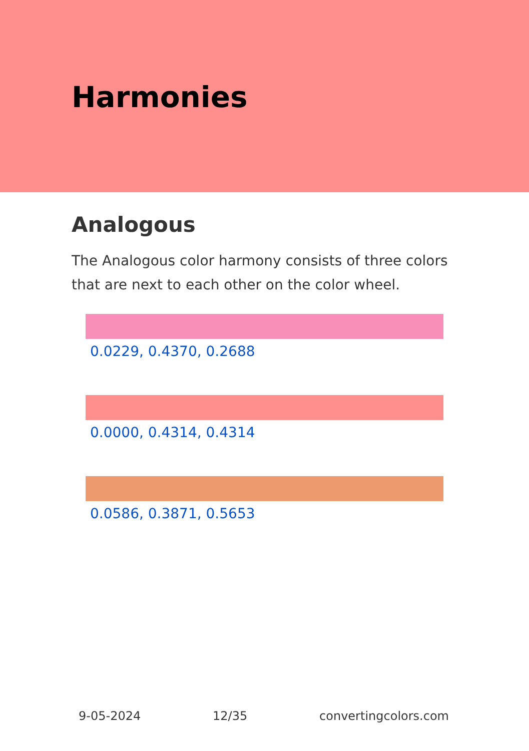Harmonies
Analogous
The Analogous color harmony consists of three colors that are next to each other on the color wheel.
0.0229, 0.4370, 0.2688
0.0000, 0.4314, 0.4314
0.0586, 0.3871, 0.5653
9-05-2024 12/35 convertingcolors.com